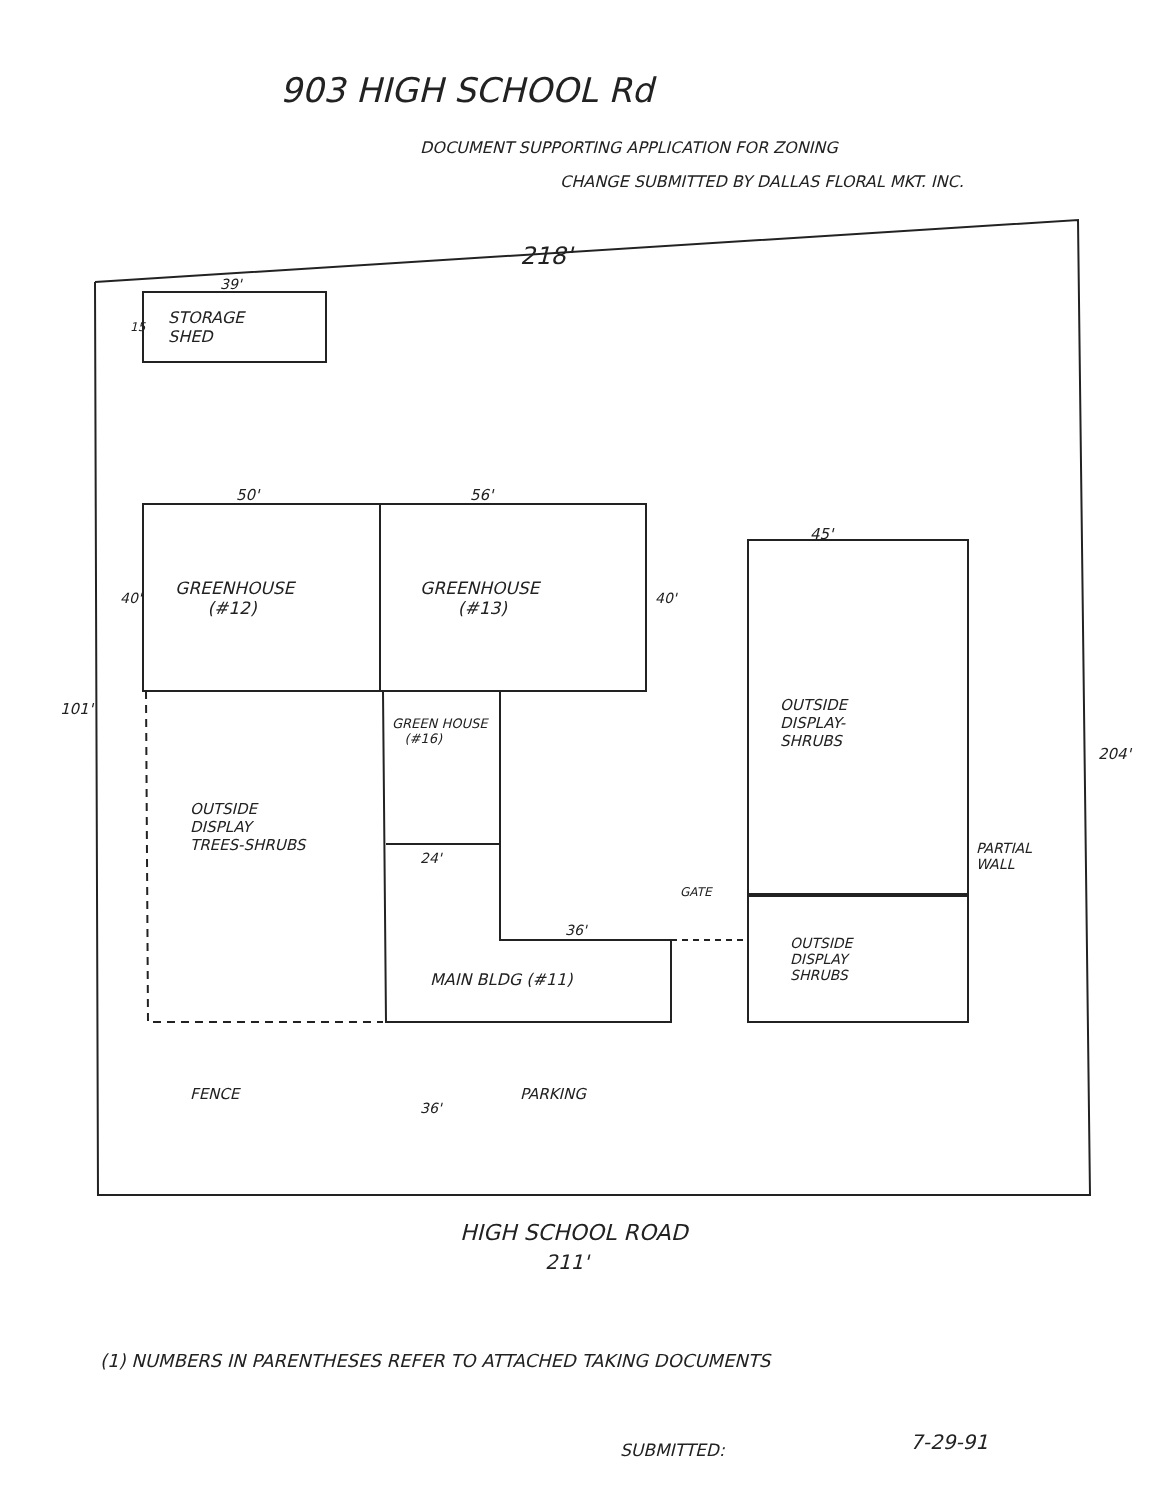903 HIGH SCHOOL Rd
DOCUMENT SUPPORTING APPLICATION FOR ZONING
CHANGE SUBMITTED BY DALLAS FLORAL MKT. INC.
218'
39'
15
STORAGE
SHED
50' 56'
45'
GREENHOUSE
(#12)
GREENHOUSE
(#13)
40' 40'
101'
204'
GREEN HOUSE
(#16)
OUTSIDE
DISPLAY-
SHRUBS
OUTSIDE
DISPLAY
TREES-SHRUBS
24'
PARTIAL
WALL
GATE
36'
OUTSIDE
DISPLAY
SHRUBS
MAIN BLDG (#11)
FENCE PARKING
36'
HIGH SCHOOL ROAD
211'
(1) NUMBERS IN PARENTHESES REFER TO ATTACHED TAKING DOCUMENTS
SUBMITTED: 7-29-91